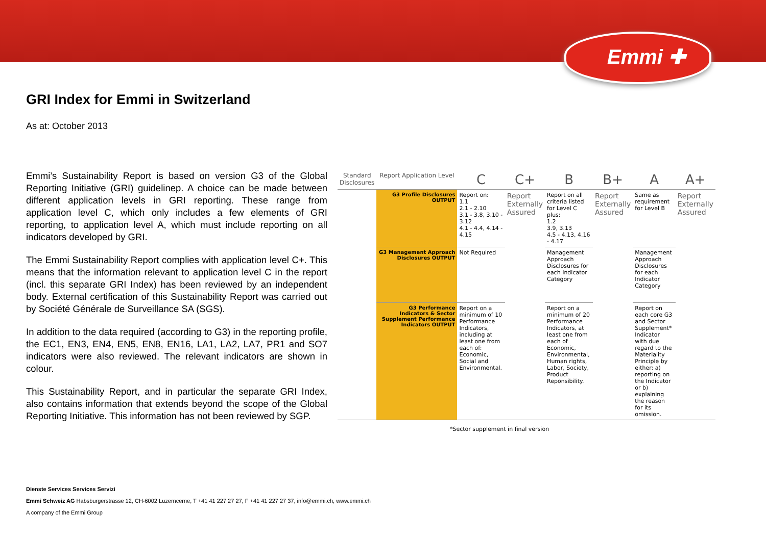Emmi ✚
GRI Index for Emmi in Switzerland
As at: October 2013
Emmi’s Sustainability Report is based on version G3 of the Global Reporting Initiative (GRI) guidelinep. A choice can be made between different application levels in GRI reporting. These range from application level C, which only includes a few elements of GRI reporting, to application level A, which must include reporting on all indicators developed by GRI.
The Emmi Sustainability Report complies with application level C+. This means that the information relevant to application level C in the report (incl. this separate GRI Index) has been reviewed by an independent body. External certification of this Sustainability Report was carried out by Société Générale de Surveillance SA (SGS).
In addition to the data required (according to G3) in the reporting profile, the EC1, EN3, EN4, EN5, EN8, EN16, LA1, LA2, LA7, PR1 and SO7 indicators were also reviewed. The relevant indicators are shown in colour.
This Sustainability Report, and in particular the separate GRI Index, also contains information that extends beyond the scope of the Global Reporting Initiative. This information has not been reviewed by SGP.
| Standard Disclosures | Report Application Level | C | C+ | B | B+ | A | A+ |
| --- | --- | --- | --- | --- | --- | --- | --- |
| | G3 Profile Disclosures OUTPUT | Report on: 1.1 2.1 - 2.10 3.1 - 3.8, 3.10 - 3.12 4.1 - 4.4, 4.14 - 4.15 | Report Externally Assured | Report on all criteria listed for Level C plus: 1.2 3.9, 3.13 4.5 - 4.13, 4.16 - 4.17 | Report Externally Assured | Same as requirement for Level B | Report Externally Assured |
| | G3 Management Approach Disclosures OUTPUT | Not Required | | Management Approach Disclosures for each Indicator Category | | Management Approach Disclosures for each Indicator Category | |
| | G3 Performance Indicators & Sector Supplement Performance Indicators OUTPUT | Report on a minimum of 10 Performance Indicators, including at least one from each of: Economic, Social and Environmental. | | Report on a minimum of 20 Performance Indicators, at least one from each of Economic, Environmental, Human rights, Labor, Society, Product Reponsibility. | | Report on each core G3 and Sector Supplement* Indicator with due regard to the Materiality Principle by either: a) reporting on the Indicator or b) explaining the reason for its omission. | |
*Sector supplement in final version
Dienste Services Services Servizi
Emmi Schweiz AG Habsburgerstrasse 12, CH-6002 Luzerncerne, T +41 41 227 27 27, F +41 41 227 27 37, info@emmi.ch, www.emmi.ch
A company of the Emmi Group